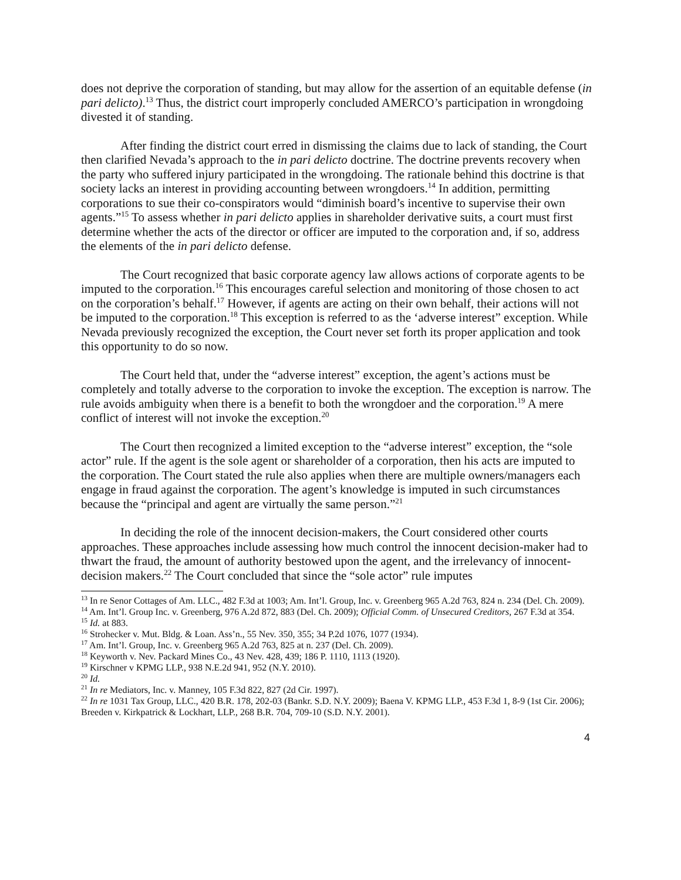does not deprive the corporation of standing, but may allow for the assertion of an equitable defense (in pari delicto).<sup>13</sup> Thus, the district court improperly concluded AMERCO’s participation in wrongdoing divested it of standing.
After finding the district court erred in dismissing the claims due to lack of standing, the Court then clarified Nevada’s approach to the in pari delicto doctrine. The doctrine prevents recovery when the party who suffered injury participated in the wrongdoing. The rationale behind this doctrine is that society lacks an interest in providing accounting between wrongdoers.<sup>14</sup> In addition, permitting corporations to sue their co-conspirators would “diminish board’s incentive to supervise their own agents.”<sup>15</sup> To assess whether in pari delicto applies in shareholder derivative suits, a court must first determine whether the acts of the director or officer are imputed to the corporation and, if so, address the elements of the in pari delicto defense.
The Court recognized that basic corporate agency law allows actions of corporate agents to be imputed to the corporation.<sup>16</sup> This encourages careful selection and monitoring of those chosen to act on the corporation’s behalf.<sup>17</sup> However, if agents are acting on their own behalf, their actions will not be imputed to the corporation.<sup>18</sup> This exception is referred to as the ‘adverse interest” exception. While Nevada previously recognized the exception, the Court never set forth its proper application and took this opportunity to do so now.
The Court held that, under the “adverse interest” exception, the agent’s actions must be completely and totally adverse to the corporation to invoke the exception. The exception is narrow. The rule avoids ambiguity when there is a benefit to both the wrongdoer and the corporation.<sup>19</sup> A mere conflict of interest will not invoke the exception.<sup>20</sup>
The Court then recognized a limited exception to the “adverse interest” exception, the “sole actor” rule. If the agent is the sole agent or shareholder of a corporation, then his acts are imputed to the corporation. The Court stated the rule also applies when there are multiple owners/managers each engage in fraud against the corporation. The agent’s knowledge is imputed in such circumstances because the “principal and agent are virtually the same person.”<sup>21</sup>
In deciding the role of the innocent decision-makers, the Court considered other courts approaches. These approaches include assessing how much control the innocent decision-maker had to thwart the fraud, the amount of authority bestowed upon the agent, and the irrelevancy of innocent-decision makers.<sup>22</sup> The Court concluded that since the “sole actor” rule imputes
<sup>13</sup> In re Senor Cottages of Am. LLC., 482 F.3d at 1003; Am. Int’l. Group, Inc. v. Greenberg 965 A.2d 763, 824 n. 234 (Del. Ch. 2009).
<sup>14</sup> Am. Int’l. Group Inc. v. Greenberg, 976 A.2d 872, 883 (Del. Ch. 2009); Official Comm. of Unsecured Creditors, 267 F.3d at 354.
<sup>15</sup> Id. at 883.
<sup>16</sup> Strohecker v. Mut. Bldg. & Loan. Ass’n., 55 Nev. 350, 355; 34 P.2d 1076, 1077 (1934).
<sup>17</sup> Am. Int’l. Group, Inc. v. Greenberg 965 A.2d 763, 825 at n. 237 (Del. Ch. 2009).
<sup>18</sup> Keyworth v. Nev. Packard Mines Co., 43 Nev. 428, 439; 186 P. 1110, 1113 (1920).
<sup>19</sup> Kirschner v KPMG LLP., 938 N.E.2d 941, 952 (N.Y. 2010).
<sup>20</sup> Id.
<sup>21</sup> In re Mediators, Inc. v. Manney, 105 F.3d 822, 827 (2d Cir. 1997).
<sup>22</sup> In re 1031 Tax Group, LLC., 420 B.R. 178, 202-03 (Bankr. S.D. N.Y. 2009); Baena V. KPMG LLP., 453 F.3d 1, 8-9 (1st Cir. 2006); Breeden v. Kirkpatrick & Lockhart, LLP., 268 B.R. 704, 709-10 (S.D. N.Y. 2001).
4